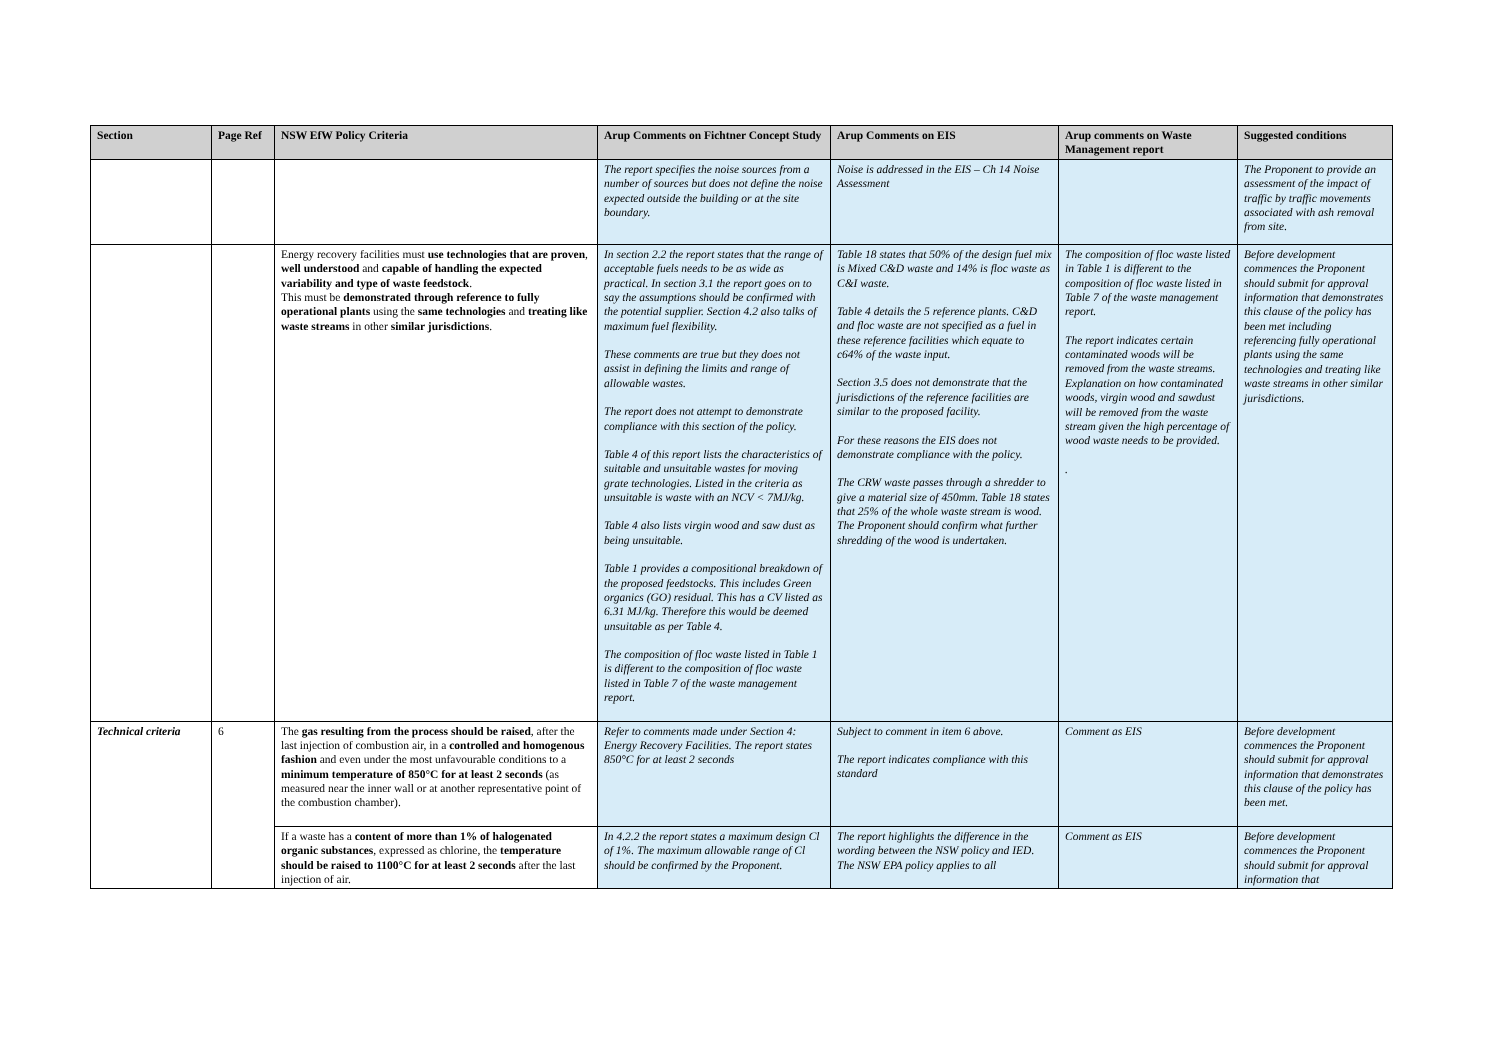| Section | Page Ref | NSW EfW Policy Criteria | Arup Comments on Fichtner Concept Study | Arup Comments on EIS | Arup comments on Waste Management report | Suggested conditions |
| --- | --- | --- | --- | --- | --- | --- |
| | | | The report specifies the noise sources from a number of sources but does not define the noise expected outside the building or at the site boundary. | Noise is addressed in the EIS – Ch 14 Noise Assessment | | The Proponent to provide an assessment of the impact of traffic by traffic movements associated with ash removal from site. |
| | | Energy recovery facilities must use technologies that are proven , well understood and capable of handling the expected variability and type of waste feedstock . This must be demonstrated through reference to fully operational plants using the same technologies and treating like waste streams in other similar jurisdictions . | In section 2.2 the report states that the range of acceptable fuels needs to be as wide as practical. In section 3.1 the report goes on to say the assumptions should be confirmed with the potential supplier. Section 4.2 also talks of maximum fuel flexibility. These comments are true but they does not assist in defining the limits and range of allowable wastes. The report does not attempt to demonstrate compliance with this section of the policy. Table 4 of this report lists the characteristics of suitable and unsuitable wastes for moving grate technologies. Listed in the criteria as unsuitable is waste with an NCV < 7MJ/kg. Table 4 also lists virgin wood and saw dust as being unsuitable. Table 1 provides a compositional breakdown of the proposed feedstocks. This includes Green organics (GO) residual. This has a CV listed as 6.31 MJ/kg. Therefore this would be deemed unsuitable as per Table 4. The composition of floc waste listed in Table 1 is different to the composition of floc waste listed in Table 7 of the waste management report. | Table 18 states that 50% of the design fuel mix is Mixed C&D waste and 14% is floc waste as C&I waste. Table 4 details the 5 reference plants. C&D and floc waste are not specified as a fuel in these reference facilities which equate to c64% of the waste input. Section 3.5 does not demonstrate that the jurisdictions of the reference facilities are similar to the proposed facility. For these reasons the EIS does not demonstrate compliance with the policy. The CRW waste passes through a shredder to give a material size of 450mm. Table 18 states that 25% of the whole waste stream is wood. The Proponent should confirm what further shredding of the wood is undertaken. | The composition of floc waste listed in Table 1 is different to the composition of floc waste listed in Table 7 of the waste management report. The report indicates certain contaminated woods will be removed from the waste streams. Explanation on how contaminated woods, virgin wood and sawdust will be removed from the waste stream given the high percentage of wood waste needs to be provided. . | Before development commences the Proponent should submit for approval information that demonstrates this clause of the policy has been met including referencing fully operational plants using the same technologies and treating like waste streams in other similar jurisdictions. |
| Technical criteria | 6 | The gas resulting from the process should be raised , after the last injection of combustion air, in a controlled and homogenous fashion and even under the most unfavourable conditions to a minimum temperature of 850°C for at least 2 seconds (as measured near the inner wall or at another representative point of the combustion chamber). | Refer to comments made under Section 4: Energy Recovery Facilities. The report states 850°C for at least 2 seconds | Subject to comment in item 6 above. The report indicates compliance with this standard | Comment as EIS | Before development commences the Proponent should submit for approval information that demonstrates this clause of the policy has been met. |
| | | If a waste has a content of more than 1% of halogenated organic substances , expressed as chlorine, the temperature should be raised to 1100°C for at least 2 seconds after the last injection of air. | In 4.2.2 the report states a maximum design Cl of 1%. The maximum allowable range of Cl should be confirmed by the Proponent. | The report highlights the difference in the wording between the NSW policy and IED. The NSW EPA policy applies to all | Comment as EIS | Before development commences the Proponent should submit for approval information that |